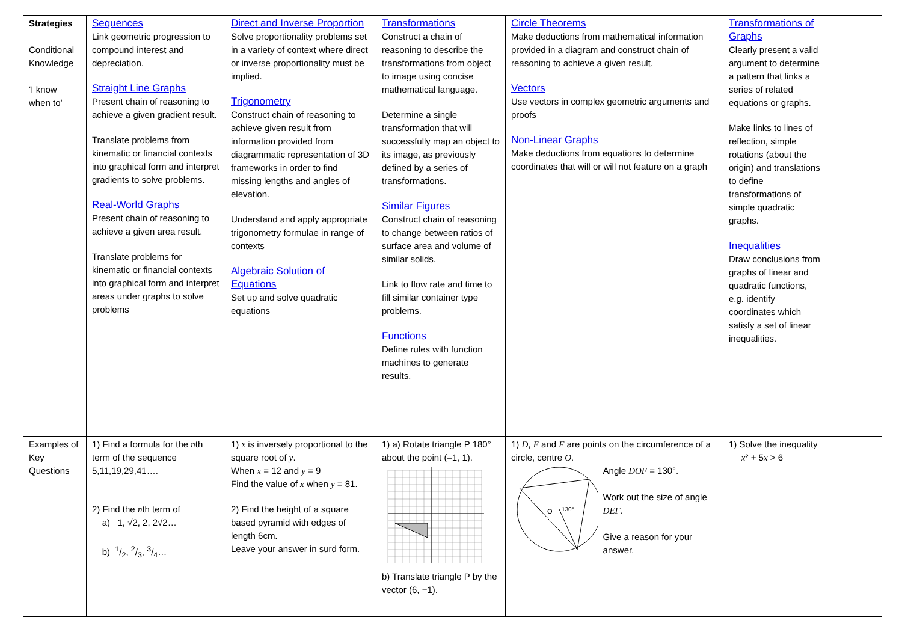| Strategies Conditional Knowledge ‘I know when to’ | Sequences Link geometric progression to compound interest and depreciation. Straight Line Graphs Present chain of reasoning to achieve a given gradient result. Translate problems from kinematic or financial contexts into graphical form and interpret gradients to solve problems. Real-World Graphs Present chain of reasoning to achieve a given area result. Translate problems for kinematic or financial contexts into graphical form and interpret areas under graphs to solve problems | Direct and Inverse Proportion Solve proportionality problems set in a variety of context where direct or inverse proportionality must be implied. Trigonometry Construct chain of reasoning to achieve given result from information provided from diagrammatic representation of 3D frameworks in order to find missing lengths and angles of elevation. Understand and apply appropriate trigonometry formulae in range of contexts Algebraic Solution of Equations Set up and solve quadratic equations | Transformations Construct a chain of reasoning to describe the transformations from object to image using concise mathematical language. Determine a single transformation that will successfully map an object to its image, as previously defined by a series of transformations. Similar Figures Construct chain of reasoning to change between ratios of surface area and volume of similar solids. Link to flow rate and time to fill similar container type problems. Functions Define rules with function machines to generate results. | Circle Theorems Make deductions from mathematical information provided in a diagram and construct chain of reasoning to achieve a given result. Vectors Use vectors in complex geometric arguments and proofs Non-Linear Graphs Make deductions from equations to determine coordinates that will or will not feature on a graph | Transformations of Graphs Clearly present a valid argument to determine a pattern that links a series of related equations or graphs. Make links to lines of reflection, simple rotations (about the origin) and translations to define transformations of simple quadratic graphs. Inequalities Draw conclusions from graphs of linear and quadratic functions, e.g. identify coordinates which satisfy a set of linear inequalities. | |
| Examples of Key Questions | 1) Find a formula for the n th term of the sequence 5,11,19,29,41…. 2) Find the n th term of a) 1, √2, 2, 2√2… b) 1/2, 2/3, 3/4… | 1) x is inversely proportional to the square root of y . When x = 12 and y = 9 Find the value of x when y = 81. 2) Find the height of a square based pyramid with edges of length 6cm. Leave your answer in surd form. | 1) a) Rotate triangle P 180° about the point (–1, 1). b) Translate triangle P by the vector (6, −1). | 1) D , E and F are points on the circumference of a circle, centre O . O 130° Angle DOF = 130°. Work out the size of angle DEF . Give a reason for your answer. | 1) Solve the inequality x ² + 5 x > 6 | |